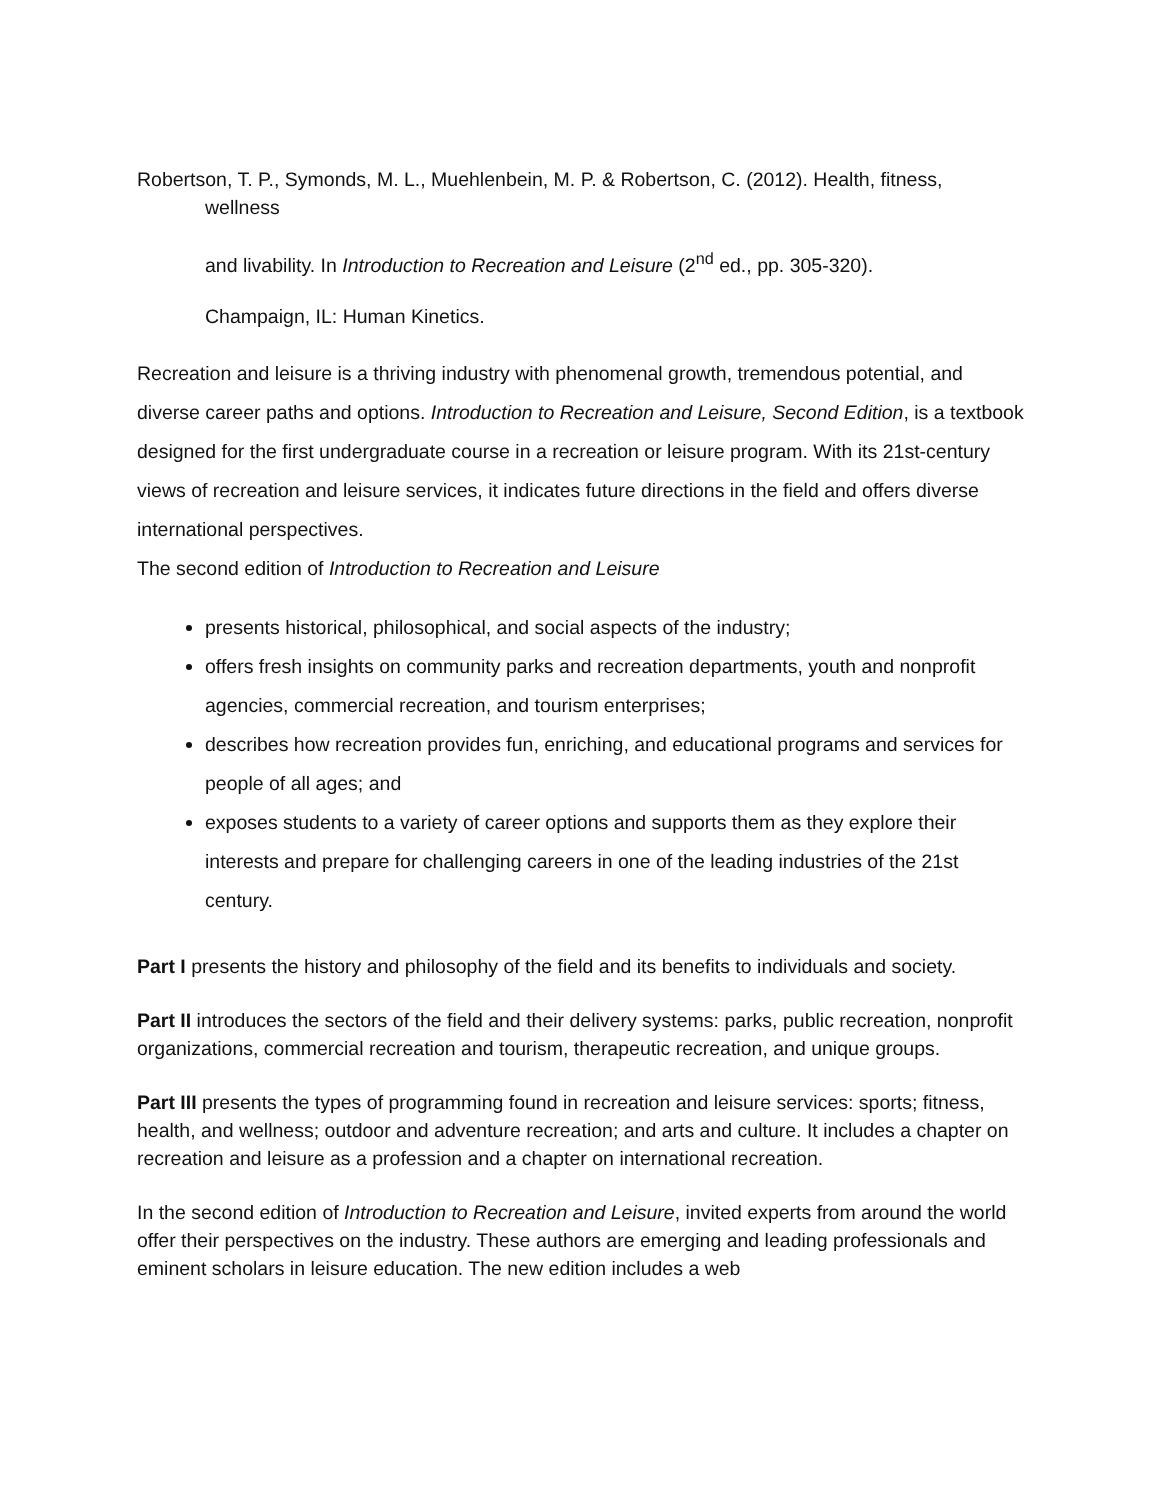Robertson, T. P., Symonds, M. L., Muehlenbein, M. P. & Robertson, C. (2012). Health, fitness,
wellness
and livability. In Introduction to Recreation and Leisure (2<sup>nd</sup> ed., pp. 305-320).
Champaign, IL: Human Kinetics.
Recreation and leisure is a thriving industry with phenomenal growth, tremendous potential, and diverse career paths and options. Introduction to Recreation and Leisure, Second Edition, is a textbook designed for the first undergraduate course in a recreation or leisure program. With its 21st-century views of recreation and leisure services, it indicates future directions in the field and offers diverse international perspectives.
The second edition of Introduction to Recreation and Leisure
presents historical, philosophical, and social aspects of the industry;
offers fresh insights on community parks and recreation departments, youth and nonprofit agencies, commercial recreation, and tourism enterprises;
describes how recreation provides fun, enriching, and educational programs and services for people of all ages; and
exposes students to a variety of career options and supports them as they explore their interests and prepare for challenging careers in one of the leading industries of the 21st century.
Part I presents the history and philosophy of the field and its benefits to individuals and society.
Part II introduces the sectors of the field and their delivery systems: parks, public recreation, nonprofit organizations, commercial recreation and tourism, therapeutic recreation, and unique groups.
Part III presents the types of programming found in recreation and leisure services: sports; fitness, health, and wellness; outdoor and adventure recreation; and arts and culture. It includes a chapter on recreation and leisure as a profession and a chapter on international recreation.
In the second edition of Introduction to Recreation and Leisure, invited experts from around the world offer their perspectives on the industry. These authors are emerging and leading professionals and eminent scholars in leisure education. The new edition includes a web